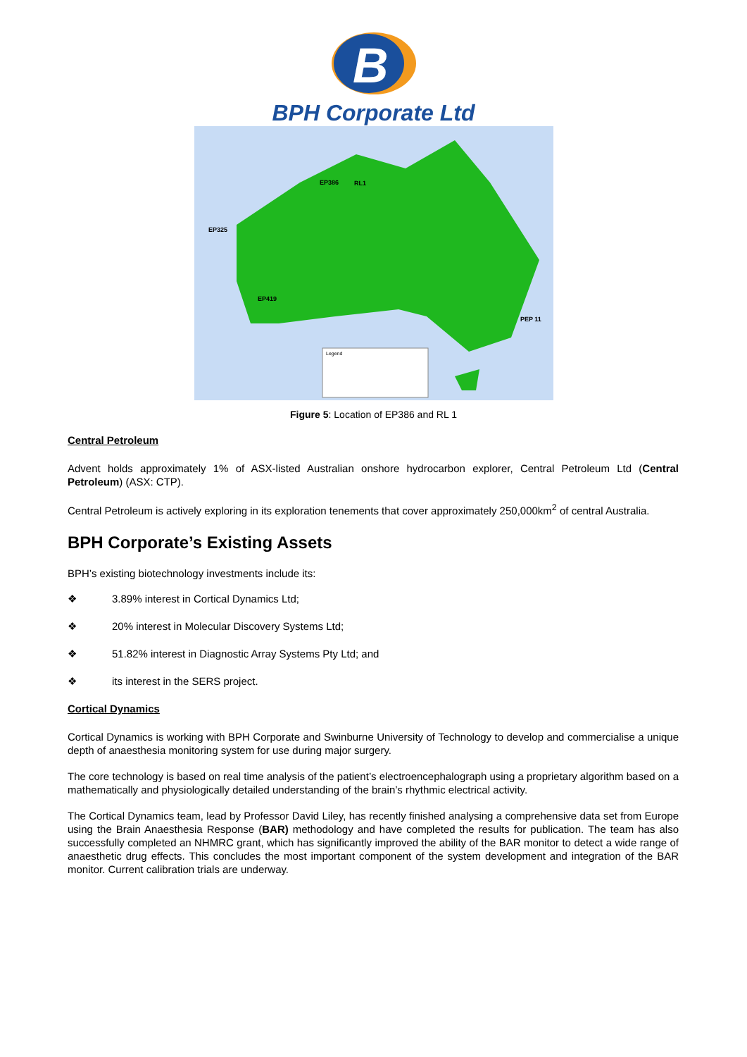B
BPH Corporate Ltd
Legend
EP325
EP386
RL1
EP419
PEP 11
Figure 5: Location of EP386 and RL 1
Central Petroleum
Advent holds approximately 1% of ASX-listed Australian onshore hydrocarbon explorer, Central Petroleum Ltd (Central Petroleum) (ASX: CTP).
Central Petroleum is actively exploring in its exploration tenements that cover approximately 250,000km<sup>2</sup> of central Australia.
BPH Corporate’s Existing Assets
BPH’s existing biotechnology investments include its:
❖ 3.89% interest in Cortical Dynamics Ltd;
❖ 20% interest in Molecular Discovery Systems Ltd;
❖ 51.82% interest in Diagnostic Array Systems Pty Ltd; and
❖ its interest in the SERS project.
Cortical Dynamics
Cortical Dynamics is working with BPH Corporate and Swinburne University of Technology to develop and commercialise a unique depth of anaesthesia monitoring system for use during major surgery.
The core technology is based on real time analysis of the patient’s electroencephalograph using a proprietary algorithm based on a mathematically and physiologically detailed understanding of the brain’s rhythmic electrical activity.
The Cortical Dynamics team, lead by Professor David Liley, has recently finished analysing a comprehensive data set from Europe using the Brain Anaesthesia Response (BAR) methodology and have completed the results for publication. The team has also successfully completed an NHMRC grant, which has significantly improved the ability of the BAR monitor to detect a wide range of anaesthetic drug effects. This concludes the most important component of the system development and integration of the BAR monitor. Current calibration trials are underway.